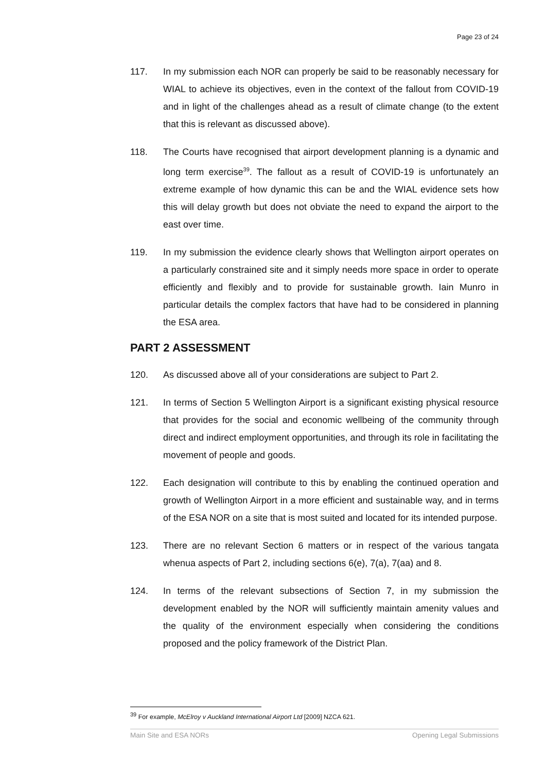Page 23 of 24
117. In my submission each NOR can properly be said to be reasonably necessary for WIAL to achieve its objectives, even in the context of the fallout from COVID-19 and in light of the challenges ahead as a result of climate change (to the extent that this is relevant as discussed above).
118. The Courts have recognised that airport development planning is a dynamic and long term exercise<sup>39</sup>. The fallout as a result of COVID-19 is unfortunately an extreme example of how dynamic this can be and the WIAL evidence sets how this will delay growth but does not obviate the need to expand the airport to the east over time.
119. In my submission the evidence clearly shows that Wellington airport operates on a particularly constrained site and it simply needs more space in order to operate efficiently and flexibly and to provide for sustainable growth. Iain Munro in particular details the complex factors that have had to be considered in planning the ESA area.
PART 2 ASSESSMENT
120. As discussed above all of your considerations are subject to Part 2.
121. In terms of Section 5 Wellington Airport is a significant existing physical resource that provides for the social and economic wellbeing of the community through direct and indirect employment opportunities, and through its role in facilitating the movement of people and goods.
122. Each designation will contribute to this by enabling the continued operation and growth of Wellington Airport in a more efficient and sustainable way, and in terms of the ESA NOR on a site that is most suited and located for its intended purpose.
123. There are no relevant Section 6 matters or in respect of the various tangata whenua aspects of Part 2, including sections 6(e), 7(a), 7(aa) and 8.
124. In terms of the relevant subsections of Section 7, in my submission the development enabled by the NOR will sufficiently maintain amenity values and the quality of the environment especially when considering the conditions proposed and the policy framework of the District Plan.
<sup>39</sup> For example, McElroy v Auckland International Airport Ltd [2009] NZCA 621.
Main Site and ESA NORs Opening Legal Submissions